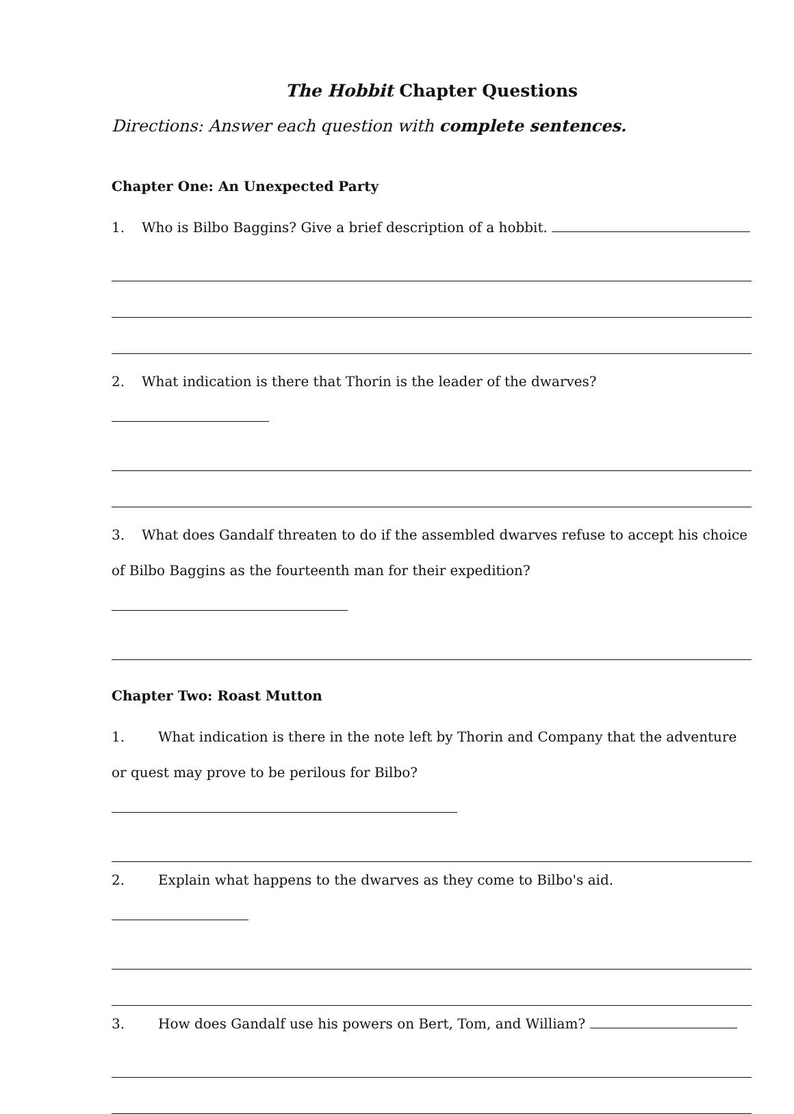The Hobbit Chapter Questions
Directions: Answer each question with complete sentences.
Chapter One: An Unexpected Party
1. Who is Bilbo Baggins? Give a brief description of a hobbit.
2. What indication is there that Thorin is the leader of the dwarves?
3. What does Gandalf threaten to do if the assembled dwarves refuse to accept his choice of Bilbo Baggins as the fourteenth man for their expedition?
Chapter Two: Roast Mutton
1. What indication is there in the note left by Thorin and Company that the adventure or quest may prove to be perilous for Bilbo?
2. Explain what happens to the dwarves as they come to Bilbo's aid.
3. How does Gandalf use his powers on Bert, Tom, and William?